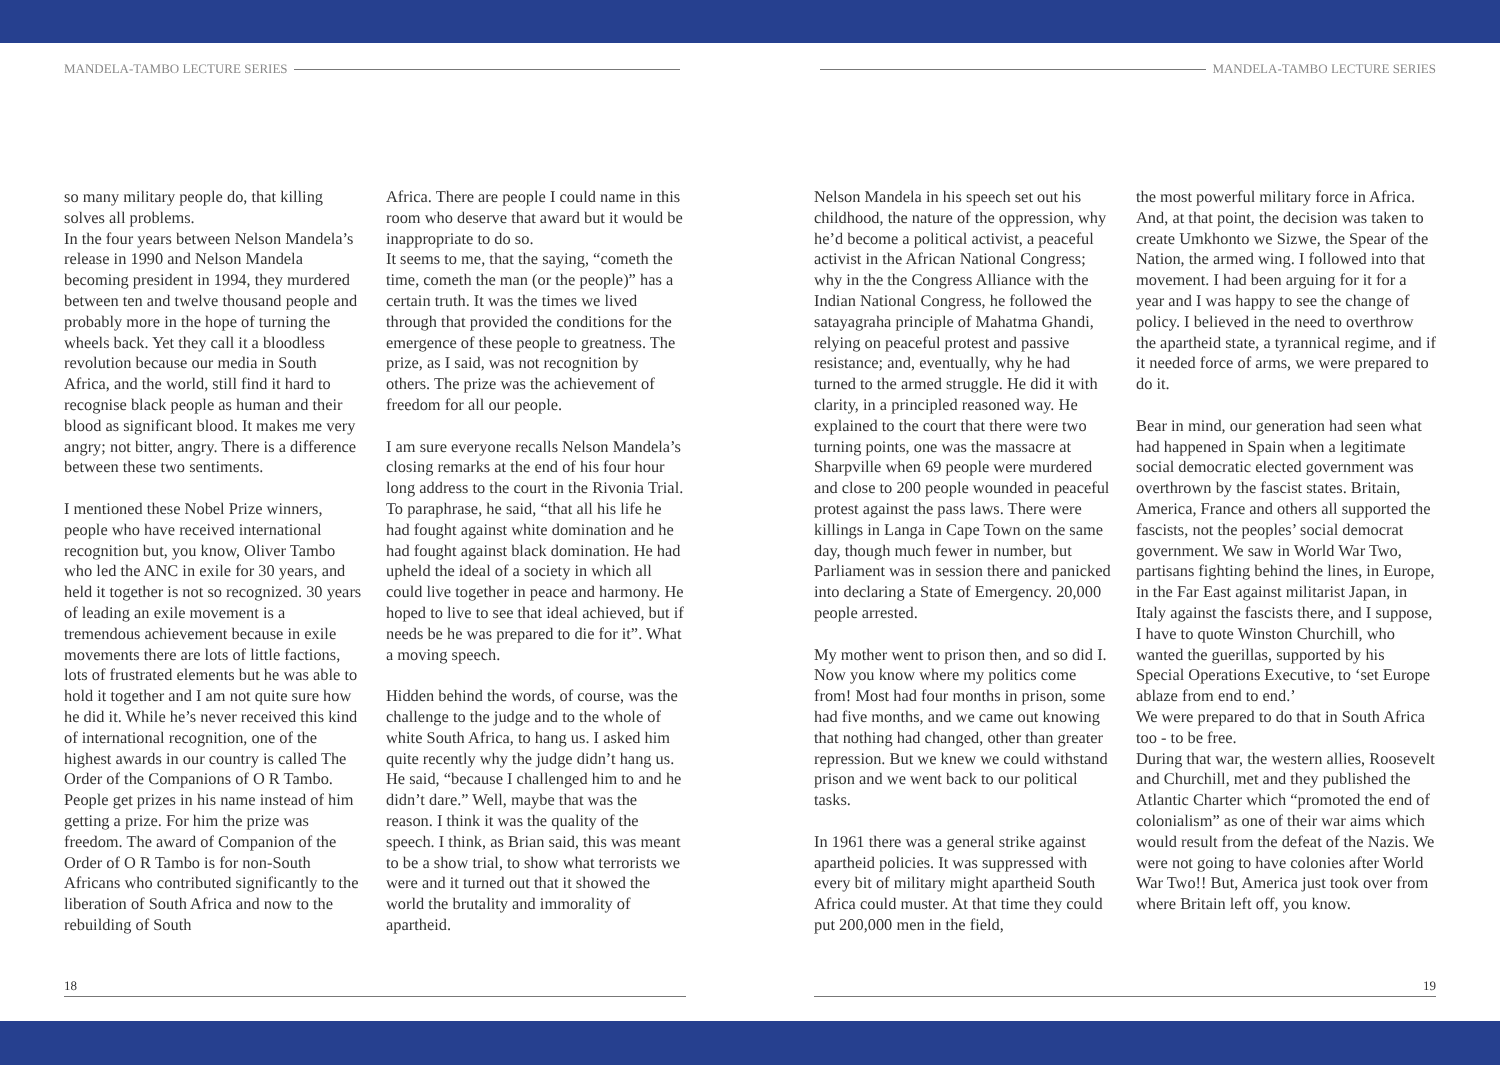MANDELA-TAMBO LECTURE SERIES MANDELA-TAMBO LECTURE SERIES
so many military people do, that killing solves all problems.
In the four years between Nelson Mandela’s release in 1990 and Nelson Mandela becoming president in 1994, they murdered between ten and twelve thousand people and probably more in the hope of turning the wheels back. Yet they call it a bloodless revolution because our media in South Africa, and the world, still find it hard to recognise black people as human and their blood as significant blood. It makes me very angry; not bitter, angry. There is a difference between these two sentiments.
I mentioned these Nobel Prize winners, people who have received international recognition but, you know, Oliver Tambo who led the ANC in exile for 30 years, and held it together is not so recognized. 30 years of leading an exile movement is a tremendous achievement because in exile movements there are lots of little factions, lots of frustrated elements but he was able to hold it together and I am not quite sure how he did it. While he’s never received this kind of international recognition, one of the highest awards in our country is called The Order of the Companions of O R Tambo. People get prizes in his name instead of him getting a prize. For him the prize was freedom. The award of Companion of the Order of O R Tambo is for non-South Africans who contributed significantly to the liberation of South Africa and now to the rebuilding of South
Africa. There are people I could name in this room who deserve that award but it would be inappropriate to do so.
It seems to me, that the saying, “cometh the time, cometh the man (or the people)” has a certain truth. It was the times we lived through that provided the conditions for the emergence of these people to greatness. The prize, as I said, was not recognition by others. The prize was the achievement of freedom for all our people.
I am sure everyone recalls Nelson Mandela’s closing remarks at the end of his four hour long address to the court in the Rivonia Trial. To paraphrase, he said, “that all his life he had fought against white domination and he had fought against black domination. He had upheld the ideal of a society in which all could live together in peace and harmony. He hoped to live to see that ideal achieved, but if needs be he was prepared to die for it”. What a moving speech.
Hidden behind the words, of course, was the challenge to the judge and to the whole of white South Africa, to hang us. I asked him quite recently why the judge didn’t hang us. He said, “because I challenged him to and he didn’t dare.” Well, maybe that was the reason. I think it was the quality of the speech. I think, as Brian said, this was meant to be a show trial, to show what terrorists we were and it turned out that it showed the world the brutality and immorality of apartheid.
Nelson Mandela in his speech set out his childhood, the nature of the oppression, why he’d become a political activist, a peaceful activist in the African National Congress; why in the the Congress Alliance with the Indian National Congress, he followed the satayagraha principle of Mahatma Ghandi, relying on peaceful protest and passive resistance; and, eventually, why he had turned to the armed struggle. He did it with clarity, in a principled reasoned way. He explained to the court that there were two turning points, one was the massacre at Sharpville when 69 people were murdered and close to 200 people wounded in peaceful protest against the pass laws. There were killings in Langa in Cape Town on the same day, though much fewer in number, but Parliament was in session there and panicked into declaring a State of Emergency. 20,000 people arrested.
My mother went to prison then, and so did I. Now you know where my politics come from! Most had four months in prison, some had five months, and we came out knowing that nothing had changed, other than greater repression. But we knew we could withstand prison and we went back to our political tasks.
In 1961 there was a general strike against apartheid policies. It was suppressed with every bit of military might apartheid South Africa could muster. At that time they could put 200,000 men in the field,
the most powerful military force in Africa. And, at that point, the decision was taken to create Umkhonto we Sizwe, the Spear of the Nation, the armed wing. I followed into that movement. I had been arguing for it for a year and I was happy to see the change of policy. I believed in the need to overthrow the apartheid state, a tyrannical regime, and if it needed force of arms, we were prepared to do it.
Bear in mind, our generation had seen what had happened in Spain when a legitimate social democratic elected government was overthrown by the fascist states. Britain, America, France and others all supported the fascists, not the peoples’ social democrat government. We saw in World War Two, partisans fighting behind the lines, in Europe, in the Far East against militarist Japan, in Italy against the fascists there, and I suppose, I have to quote Winston Churchill, who wanted the guerillas, supported by his Special Operations Executive, to ‘set Europe ablaze from end to end.’
We were prepared to do that in South Africa too - to be free.
During that war, the western allies, Roosevelt and Churchill, met and they published the Atlantic Charter which “promoted the end of colonialism” as one of their war aims which would result from the defeat of the Nazis. We were not going to have colonies after World War Two!! But, America just took over from where Britain left off, you know.
18 19